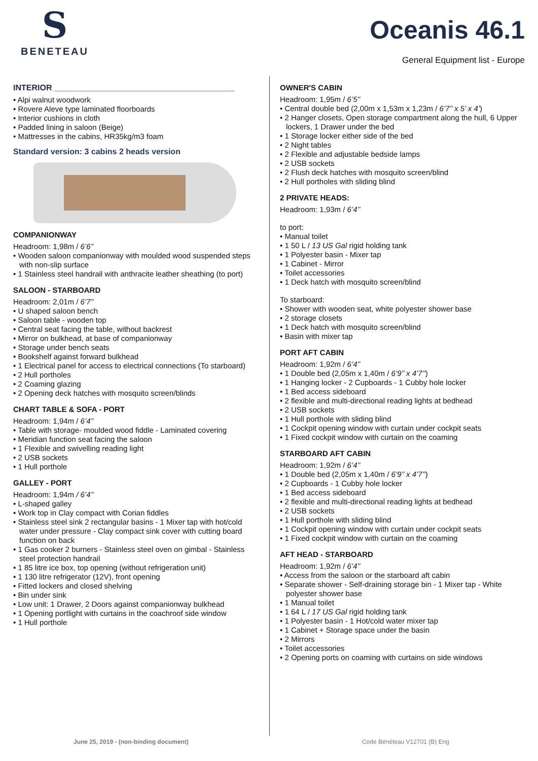S
BENETEAU
Oceanis 46.1
General Equipment list - Europe
INTERIOR ________________________________________
• Alpi walnut woodwork
• Rovere Aleve type laminated floorboards
• Interior cushions in cloth
• Padded lining in saloon (Beige)
• Mattresses in the cabins, HR35kg/m3 foam
Standard version: 3 cabins 2 heads version
COMPANIONWAY
Headroom: 1,98m / 6’6’’
• Wooden saloon companionway with moulded wood suspended steps with non-slip surface
• 1 Stainless steel handrail with anthracite leather sheathing (to port)
SALOON - STARBOARD
Headroom: 2,01m / 6’7’’
• U shaped saloon bench
• Saloon table - wooden top
• Central seat facing the table, without backrest
• Mirror on bulkhead, at base of companionway
• Storage under bench seats
• Bookshelf against forward bulkhead
• 1 Electrical panel for access to electrical connections (To starboard)
• 2 Hull portholes
• 2 Coaming glazing
• 2 Opening deck hatches with mosquito screen/blinds
CHART TABLE & SOFA - PORT
Headroom: 1,94m / 6’4’’
• Table with storage- moulded wood fiddle - Laminated covering
• Meridian function seat facing the saloon
• 1 Flexible and swivelling reading light
• 2 USB sockets
• 1 Hull porthole
GALLEY - PORT
Headroom: 1,94m / 6’4’’
• L-shaped galley
• Work top in Clay compact with Corian fiddles
• Stainless steel sink 2 rectangular basins - 1 Mixer tap with hot/cold water under pressure - Clay compact sink cover with cutting board function on back
• 1 Gas cooker 2 burners - Stainless steel oven on gimbal - Stainless steel protection handrail
• 1 85 litre ice box, top opening (without refrigeration unit)
• 1 130 litre refrigerator (12V), front opening
• Fitted lockers and closed shelving
• Bin under sink
• Low unit: 1 Drawer, 2 Doors against companionway bulkhead
• 1 Opening portlight with curtains in the coachroof side window
• 1 Hull porthole
OWNER'S CABIN
Headroom: 1,95m / 6’5’’
• Central double bed (2,00m x 1,53m x 1,23m / 6’7’’ x 5’ x 4’)
• 2 Hanger closets, Open storage compartment along the hull, 6 Upper lockers, 1 Drawer under the bed
• 1 Storage locker either side of the bed
• 2 Night tables
• 2 Flexible and adjustable bedside lamps
• 2 USB sockets
• 2 Flush deck hatches with mosquito screen/blind
• 2 Hull portholes with sliding blind
2 PRIVATE HEADS:
Headroom: 1,93m / 6’4’’
to port:
• Manual toilet
• 1 50 L / 13 US Gal rigid holding tank
• 1 Polyester basin - Mixer tap
• 1 Cabinet - Mirror
• Toilet accessories
• 1 Deck hatch with mosquito screen/blind
To starboard:
• Shower with wooden seat, white polyester shower base
• 2 storage closets
• 1 Deck hatch with mosquito screen/blind
• Basin with mixer tap
PORT AFT CABIN
Headroom: 1,92m / 6’4’’
• 1 Double bed (2,05m x 1,40m / 6’9’’ x 4’7’’)
• 1 Hanging locker - 2 Cupboards - 1 Cubby hole locker
• 1 Bed access sideboard
• 2 flexible and multi-directional reading lights at bedhead
• 2 USB sockets
• 1 Hull porthole with sliding blind
• 1 Cockpit opening window with curtain under cockpit seats
• 1 Fixed cockpit window with curtain on the coaming
STARBOARD AFT CABIN
Headroom: 1,92m / 6’4’’
• 1 Double bed (2,05m x 1,40m / 6’9’’ x 4’7’’)
• 2 Cupboards - 1 Cubby hole locker
• 1 Bed access sideboard
• 2 flexible and multi-directional reading lights at bedhead
• 2 USB sockets
• 1 Hull porthole with sliding blind
• 1 Cockpit opening window with curtain under cockpit seats
• 1 Fixed cockpit window with curtain on the coaming
AFT HEAD - STARBOARD
Headroom: 1,92m / 6’4’’
• Access from the saloon or the starboard aft cabin
• Separate shower - Self-draining storage bin - 1 Mixer tap - White polyester shower base
• 1 Manual toilet
• 1 64 L / 17 US Gal rigid holding tank
• 1 Polyester basin - 1 Hot/cold water mixer tap
• 1 Cabinet + Storage space under the basin
• 2 Mirrors
• Toilet accessories
• 2 Opening ports on coaming with curtains on side windows
June 25, 2019 - (non-binding document) Code Bénéteau V12701 (B) Eng